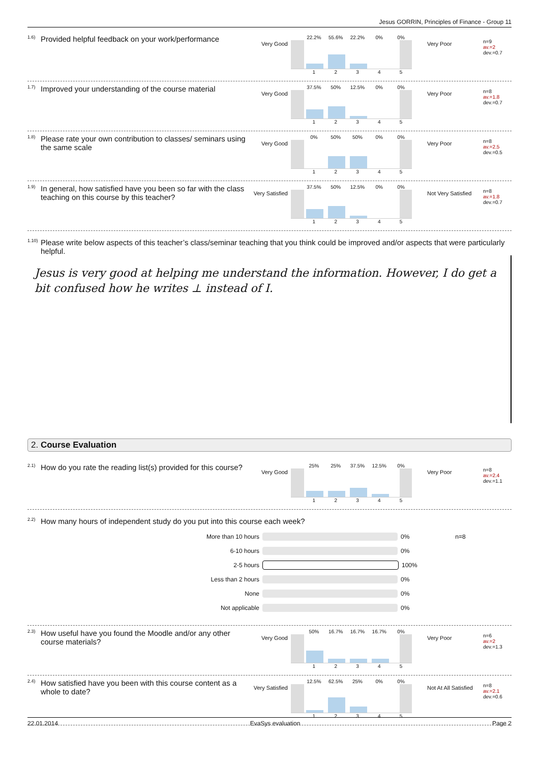Jesus GORRIN, Principles of Finance - Group 11
<sup>1.6)</sup> Provided helpful feedback on your work/performance
Very Good
22.2% 55.6% 22.2% 0% 0%
12345
Very Poor
n=9
av.=2
dev.=0.7
<sup>1.7)</sup> Improved your understanding of the course material
Very Good
37.5% 50% 12.5% 0% 0%
12345
Very Poor
n=8
av.=1.8
dev.=0.7
<sup>1.8)</sup> Please rate your own contribution to classes/ seminars using the same scale
Very Good
0% 50% 50% 0% 0%
12345
Very Poor
n=8
av.=2.5
dev.=0.5
<sup>1.9)</sup> In general, how satisfied have you been so far with the class teaching on this course by this teacher?
Very Satisfied
37.5% 50% 12.5% 0% 0%
12345
Not Very Satisfied
n=8
av.=1.8
dev.=0.7
<sup>1.10)</sup> Please write below aspects of this teacher’s class/seminar teaching that you think could be improved and/or aspects that were particularly helpful.
Jesus is very good at helping me understand the information. However, I do get a bit confused how he writes ⊥ instead of I.
2. Course Evaluation
<sup>2.1)</sup> How do you rate the reading list(s) provided for this course?
Very Good
25% 25% 37.5% 12.5% 0%
12345
Very Poor
n=8
av.=2.4
dev.=1.1
<sup>2.2)</sup> How many hours of independent study do you put into this course each week?
More than 10 hours 0% n=8
6-10 hours 0%
2-5 hours 100%
Less than 2 hours 0%
None 0%
Not applicable 0%
<sup>2.3)</sup> How useful have you found the Moodle and/or any other course materials?
Very Good
50% 16.7% 16.7% 16.7% 0%
12345
Very Poor
n=6
av.=2
dev.=1.3
<sup>2.4)</sup> How satisfied have you been with this course content as a whole to date?
Very Satisfied
12.5% 62.5% 25% 0% 0%
12345
Not At All Satisfied
n=8
av.=2.1
dev.=0.6
22.01.2014 EvaSys evaluation Page 2